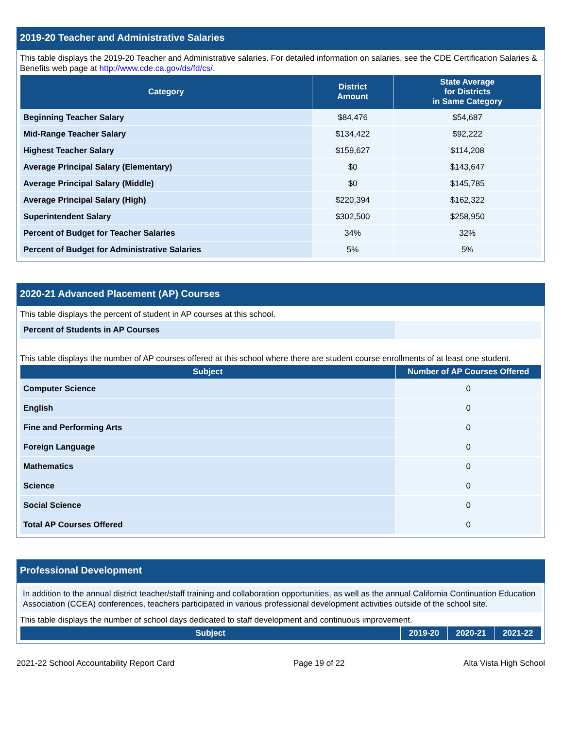2019-20 Teacher and Administrative Salaries
This table displays the 2019-20 Teacher and Administrative salaries. For detailed information on salaries, see the CDE Certification Salaries & Benefits web page at http://www.cde.ca.gov/ds/fd/cs/.
| Category | District Amount | State Average for Districts in Same Category |
| --- | --- | --- |
| Beginning Teacher Salary | $84,476 | $54,687 |
| Mid-Range Teacher Salary | $134,422 | $92,222 |
| Highest Teacher Salary | $159,627 | $114,208 |
| Average Principal Salary (Elementary) | $0 | $143,647 |
| Average Principal Salary (Middle) | $0 | $145,785 |
| Average Principal Salary (High) | $220,394 | $162,322 |
| Superintendent Salary | $302,500 | $258,950 |
| Percent of Budget for Teacher Salaries | 34% | 32% |
| Percent of Budget for Administrative Salaries | 5% | 5% |
2020-21 Advanced Placement (AP) Courses
This table displays the percent of student in AP courses at this school.
| Percent of Students in AP Courses | |
This table displays the number of AP courses offered at this school where there are student course enrollments of at least one student.
| Subject | Number of AP Courses Offered |
| --- | --- |
| Computer Science | 0 |
| English | 0 |
| Fine and Performing Arts | 0 |
| Foreign Language | 0 |
| Mathematics | 0 |
| Science | 0 |
| Social Science | 0 |
| Total AP Courses Offered | 0 |
Professional Development
In addition to the annual district teacher/staff training and collaboration opportunities, as well as the annual California Continuation Education Association (CCEA) conferences, teachers participated in various professional development activities outside of the school site.
This table displays the number of school days dedicated to staff development and continuous improvement.
| Subject | 2019-20 | 2020-21 | 2021-22 |
| --- | --- | --- | --- |
2021-22 School Accountability Report Card Page 19 of 22 Alta Vista High School